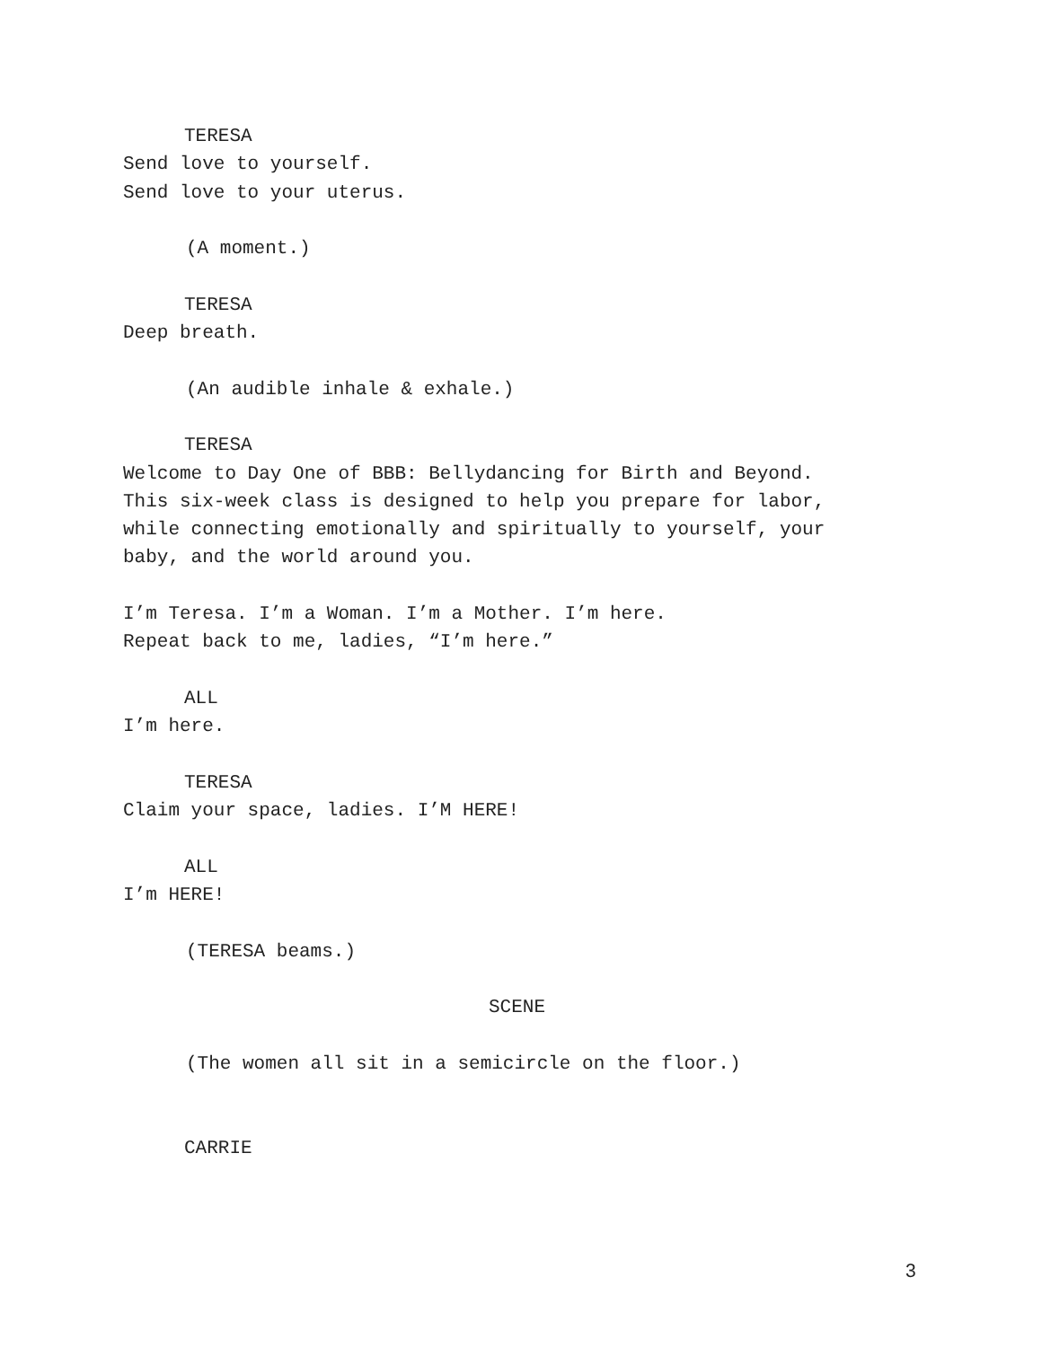TERESA
Send love to yourself.
Send love to your uterus.
(A moment.)
TERESA
Deep breath.
(An audible inhale & exhale.)
TERESA
Welcome to Day One of BBB: Bellydancing for Birth and Beyond.
This six-week class is designed to help you prepare for labor,
while connecting emotionally and spiritually to yourself, your
baby, and the world around you.
I’m Teresa. I’m a Woman. I’m a Mother. I’m here.
Repeat back to me, ladies, “I’m here.”
ALL
I’m here.
TERESA
Claim your space, ladies. I’M HERE!
ALL
I’m HERE!
(TERESA beams.)
SCENE
(The women all sit in a semicircle on the floor.)
CARRIE
3